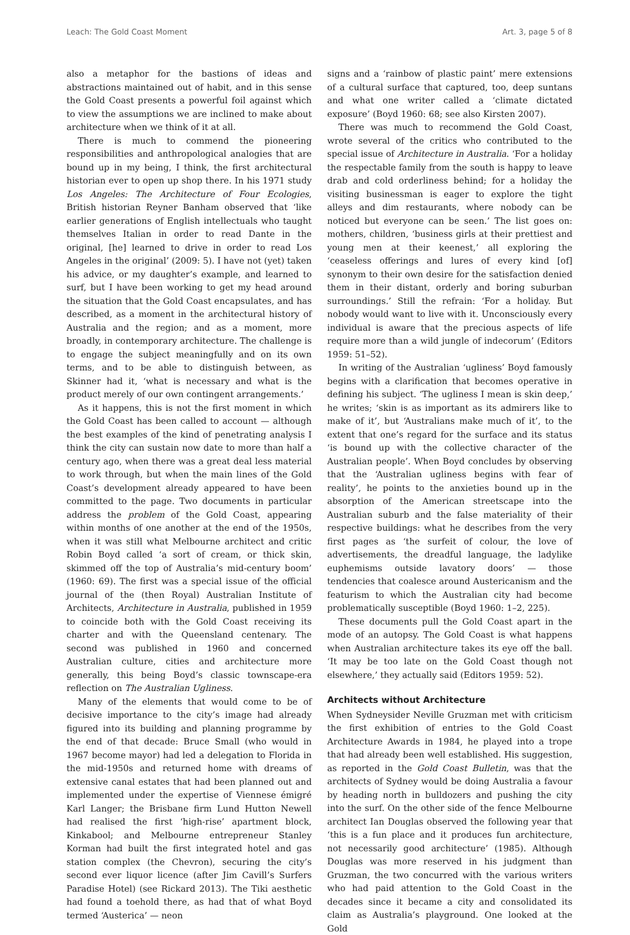Leach: The Gold Coast Moment Art. 3, page 5 of 8
also a metaphor for the bastions of ideas and abstractions maintained out of habit, and in this sense the Gold Coast presents a powerful foil against which to view the assumptions we are inclined to make about architecture when we think of it at all.
There is much to commend the pioneering responsibilities and anthropological analogies that are bound up in my being, I think, the first architectural historian ever to open up shop there. In his 1971 study Los Angeles: The Architecture of Four Ecologies, British historian Reyner Banham observed that ‘like earlier generations of English intellectuals who taught themselves Italian in order to read Dante in the original, [he] learned to drive in order to read Los Angeles in the original’ (2009: 5). I have not (yet) taken his advice, or my daughter’s example, and learned to surf, but I have been working to get my head around the situation that the Gold Coast encapsulates, and has described, as a moment in the architectural history of Australia and the region; and as a moment, more broadly, in contemporary architecture. The challenge is to engage the subject meaningfully and on its own terms, and to be able to distinguish between, as Skinner had it, ‘what is necessary and what is the product merely of our own contingent arrangements.’
As it happens, this is not the first moment in which the Gold Coast has been called to account — although the best examples of the kind of penetrating analysis I think the city can sustain now date to more than half a century ago, when there was a great deal less material to work through, but when the main lines of the Gold Coast’s development already appeared to have been committed to the page. Two documents in particular address the problem of the Gold Coast, appearing within months of one another at the end of the 1950s, when it was still what Melbourne architect and critic Robin Boyd called ‘a sort of cream, or thick skin, skimmed off the top of Australia’s mid-century boom’ (1960: 69). The first was a special issue of the official journal of the (then Royal) Australian Institute of Architects, Architecture in Australia, published in 1959 to coincide both with the Gold Coast receiving its charter and with the Queensland centenary. The second was published in 1960 and concerned Australian culture, cities and architecture more generally, this being Boyd’s classic townscape-era reflection on The Australian Ugliness.
Many of the elements that would come to be of decisive importance to the city’s image had already figured into its building and planning programme by the end of that decade: Bruce Small (who would in 1967 become mayor) had led a delegation to Florida in the mid-1950s and returned home with dreams of extensive canal estates that had been planned out and implemented under the expertise of Viennese émigré Karl Langer; the Brisbane firm Lund Hutton Newell had realised the first ‘high-rise’ apartment block, Kinkabool; and Melbourne entrepreneur Stanley Korman had built the first integrated hotel and gas station complex (the Chevron), securing the city’s second ever liquor licence (after Jim Cavill’s Surfers Paradise Hotel) (see Rickard 2013). The Tiki aesthetic had found a toehold there, as had that of what Boyd termed ‘Austerica’ — neon
signs and a ‘rainbow of plastic paint’ mere extensions of a cultural surface that captured, too, deep suntans and what one writer called a ‘climate dictated exposure’ (Boyd 1960: 68; see also Kirsten 2007).
There was much to recommend the Gold Coast, wrote several of the critics who contributed to the special issue of Architecture in Australia. ‘For a holiday the respectable family from the south is happy to leave drab and cold orderliness behind; for a holiday the visiting businessman is eager to explore the tight alleys and dim restaurants, where nobody can be noticed but everyone can be seen.’ The list goes on: mothers, children, ‘business girls at their prettiest and young men at their keenest,’ all exploring the ‘ceaseless offerings and lures of every kind [of] synonym to their own desire for the satisfaction denied them in their distant, orderly and boring suburban surroundings.’ Still the refrain: ‘For a holiday. But nobody would want to live with it. Unconsciously every individual is aware that the precious aspects of life require more than a wild jungle of indecorum’ (Editors 1959: 51–52).
In writing of the Australian ‘ugliness’ Boyd famously begins with a clarification that becomes operative in defining his subject. ‘The ugliness I mean is skin deep,’ he writes; ‘skin is as important as its admirers like to make of it’, but ‘Australians make much of it’, to the extent that one’s regard for the surface and its status ‘is bound up with the collective character of the Australian people’. When Boyd concludes by observing that the ‘Australian ugliness begins with fear of reality’, he points to the anxieties bound up in the absorption of the American streetscape into the Australian suburb and the false materiality of their respective buildings: what he describes from the very first pages as ‘the surfeit of colour, the love of advertisements, the dreadful language, the ladylike euphemisms outside lavatory doors’ — those tendencies that coalesce around Austericanism and the featurism to which the Australian city had become problematically susceptible (Boyd 1960: 1–2, 225).
These documents pull the Gold Coast apart in the mode of an autopsy. The Gold Coast is what happens when Australian architecture takes its eye off the ball. ‘It may be too late on the Gold Coast though not elsewhere,’ they actually said (Editors 1959: 52).
Architects without Architecture
When Sydneysider Neville Gruzman met with criticism the first exhibition of entries to the Gold Coast Architecture Awards in 1984, he played into a trope that had already been well established. His suggestion, as reported in the Gold Coast Bulletin, was that the architects of Sydney would be doing Australia a favour by heading north in bulldozers and pushing the city into the surf. On the other side of the fence Melbourne architect Ian Douglas observed the following year that ‘this is a fun place and it produces fun architecture, not necessarily good architecture’ (1985). Although Douglas was more reserved in his judgment than Gruzman, the two concurred with the various writers who had paid attention to the Gold Coast in the decades since it became a city and consolidated its claim as Australia’s playground. One looked at the Gold